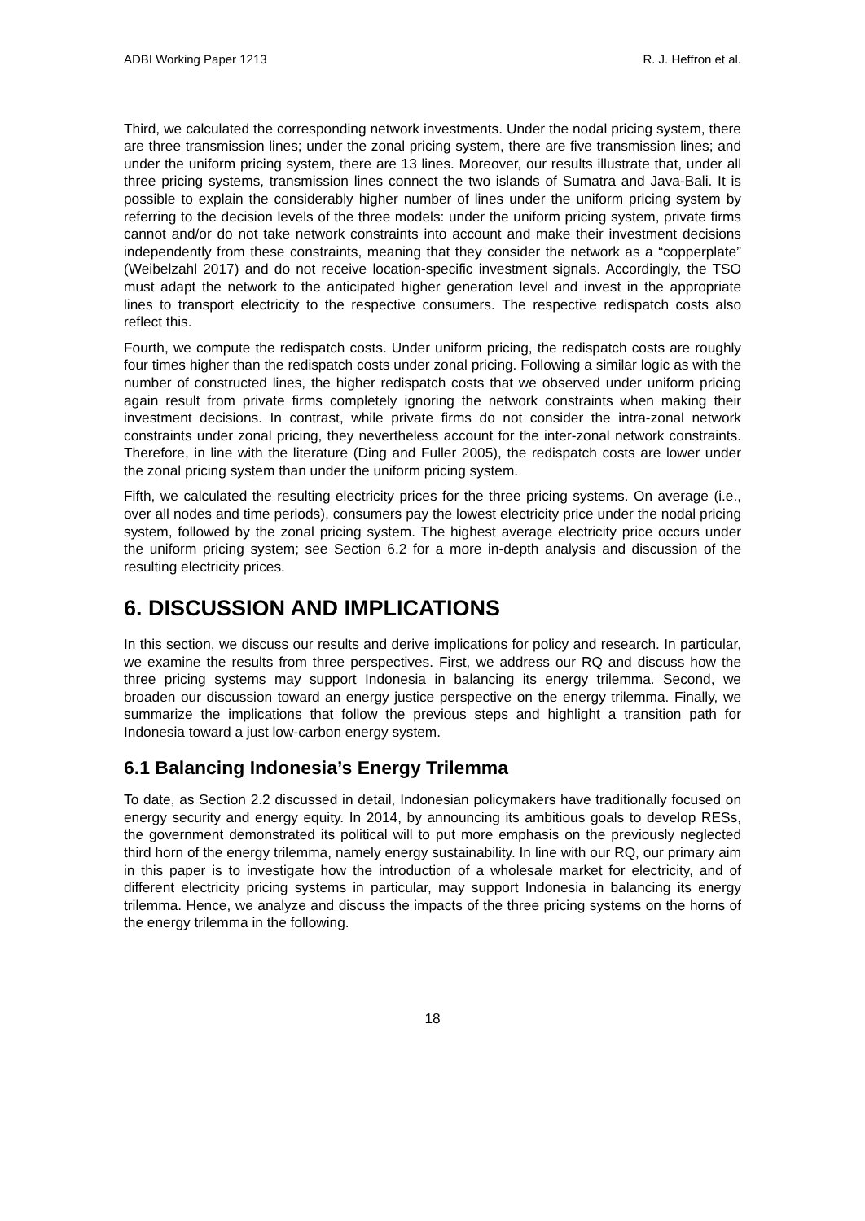ADBI Working Paper 1213 R. J. Heffron et al.
Third, we calculated the corresponding network investments. Under the nodal pricing system, there are three transmission lines; under the zonal pricing system, there are five transmission lines; and under the uniform pricing system, there are 13 lines. Moreover, our results illustrate that, under all three pricing systems, transmission lines connect the two islands of Sumatra and Java-Bali. It is possible to explain the considerably higher number of lines under the uniform pricing system by referring to the decision levels of the three models: under the uniform pricing system, private firms cannot and/or do not take network constraints into account and make their investment decisions independently from these constraints, meaning that they consider the network as a “copperplate” (Weibelzahl 2017) and do not receive location-specific investment signals. Accordingly, the TSO must adapt the network to the anticipated higher generation level and invest in the appropriate lines to transport electricity to the respective consumers. The respective redispatch costs also reflect this.
Fourth, we compute the redispatch costs. Under uniform pricing, the redispatch costs are roughly four times higher than the redispatch costs under zonal pricing. Following a similar logic as with the number of constructed lines, the higher redispatch costs that we observed under uniform pricing again result from private firms completely ignoring the network constraints when making their investment decisions. In contrast, while private firms do not consider the intra-zonal network constraints under zonal pricing, they nevertheless account for the inter-zonal network constraints. Therefore, in line with the literature (Ding and Fuller 2005), the redispatch costs are lower under the zonal pricing system than under the uniform pricing system.
Fifth, we calculated the resulting electricity prices for the three pricing systems. On average (i.e., over all nodes and time periods), consumers pay the lowest electricity price under the nodal pricing system, followed by the zonal pricing system. The highest average electricity price occurs under the uniform pricing system; see Section 6.2 for a more in-depth analysis and discussion of the resulting electricity prices.
6. DISCUSSION AND IMPLICATIONS
In this section, we discuss our results and derive implications for policy and research. In particular, we examine the results from three perspectives. First, we address our RQ and discuss how the three pricing systems may support Indonesia in balancing its energy trilemma. Second, we broaden our discussion toward an energy justice perspective on the energy trilemma. Finally, we summarize the implications that follow the previous steps and highlight a transition path for Indonesia toward a just low-carbon energy system.
6.1 Balancing Indonesia’s Energy Trilemma
To date, as Section 2.2 discussed in detail, Indonesian policymakers have traditionally focused on energy security and energy equity. In 2014, by announcing its ambitious goals to develop RESs, the government demonstrated its political will to put more emphasis on the previously neglected third horn of the energy trilemma, namely energy sustainability. In line with our RQ, our primary aim in this paper is to investigate how the introduction of a wholesale market for electricity, and of different electricity pricing systems in particular, may support Indonesia in balancing its energy trilemma. Hence, we analyze and discuss the impacts of the three pricing systems on the horns of the energy trilemma in the following.
18